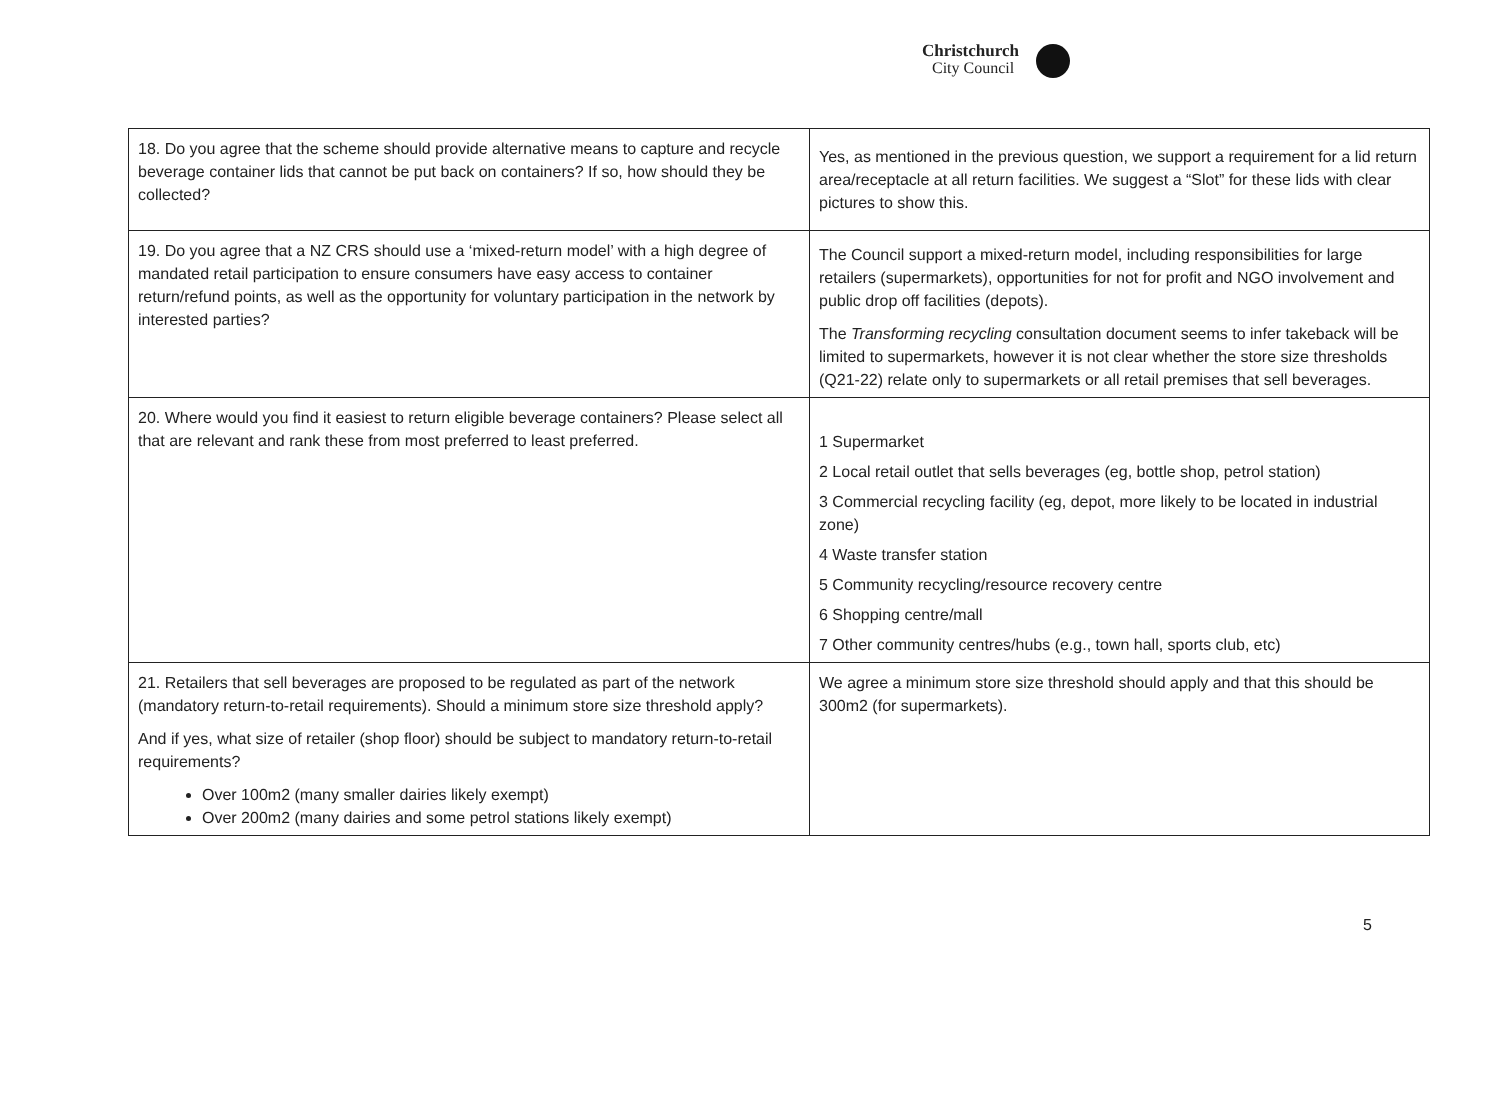Christchurch
City Council
| 18. Do you agree that the scheme should provide alternative means to capture and recycle beverage container lids that cannot be put back on containers? If so, how should they be collected? | Yes, as mentioned in the previous question, we support a requirement for a lid return area/receptacle at all return facilities. We suggest a “Slot” for these lids with clear pictures to show this. |
| 19. Do you agree that a NZ CRS should use a ‘mixed-return model’ with a high degree of mandated retail participation to ensure consumers have easy access to container return/refund points, as well as the opportunity for voluntary participation in the network by interested parties? | The Council support a mixed-return model, including responsibilities for large retailers (supermarkets), opportunities for not for profit and NGO involvement and public drop off facilities (depots). The Transforming recycling consultation document seems to infer takeback will be limited to supermarkets, however it is not clear whether the store size thresholds (Q21-22) relate only to supermarkets or all retail premises that sell beverages. |
| 20. Where would you find it easiest to return eligible beverage containers? Please select all that are relevant and rank these from most preferred to least preferred. | 1 Supermarket 2 Local retail outlet that sells beverages (eg, bottle shop, petrol station) 3 Commercial recycling facility (eg, depot, more likely to be located in industrial zone) 4 Waste transfer station 5 Community recycling/resource recovery centre 6 Shopping centre/mall 7 Other community centres/hubs (e.g., town hall, sports club, etc) |
| 21. Retailers that sell beverages are proposed to be regulated as part of the network (mandatory return-to-retail requirements). Should a minimum store size threshold apply? And if yes, what size of retailer (shop floor) should be subject to mandatory return-to-retail requirements? Over 100m2 (many smaller dairies likely exempt) Over 200m2 (many dairies and some petrol stations likely exempt) | We agree a minimum store size threshold should apply and that this should be 300m2 (for supermarkets). |
5